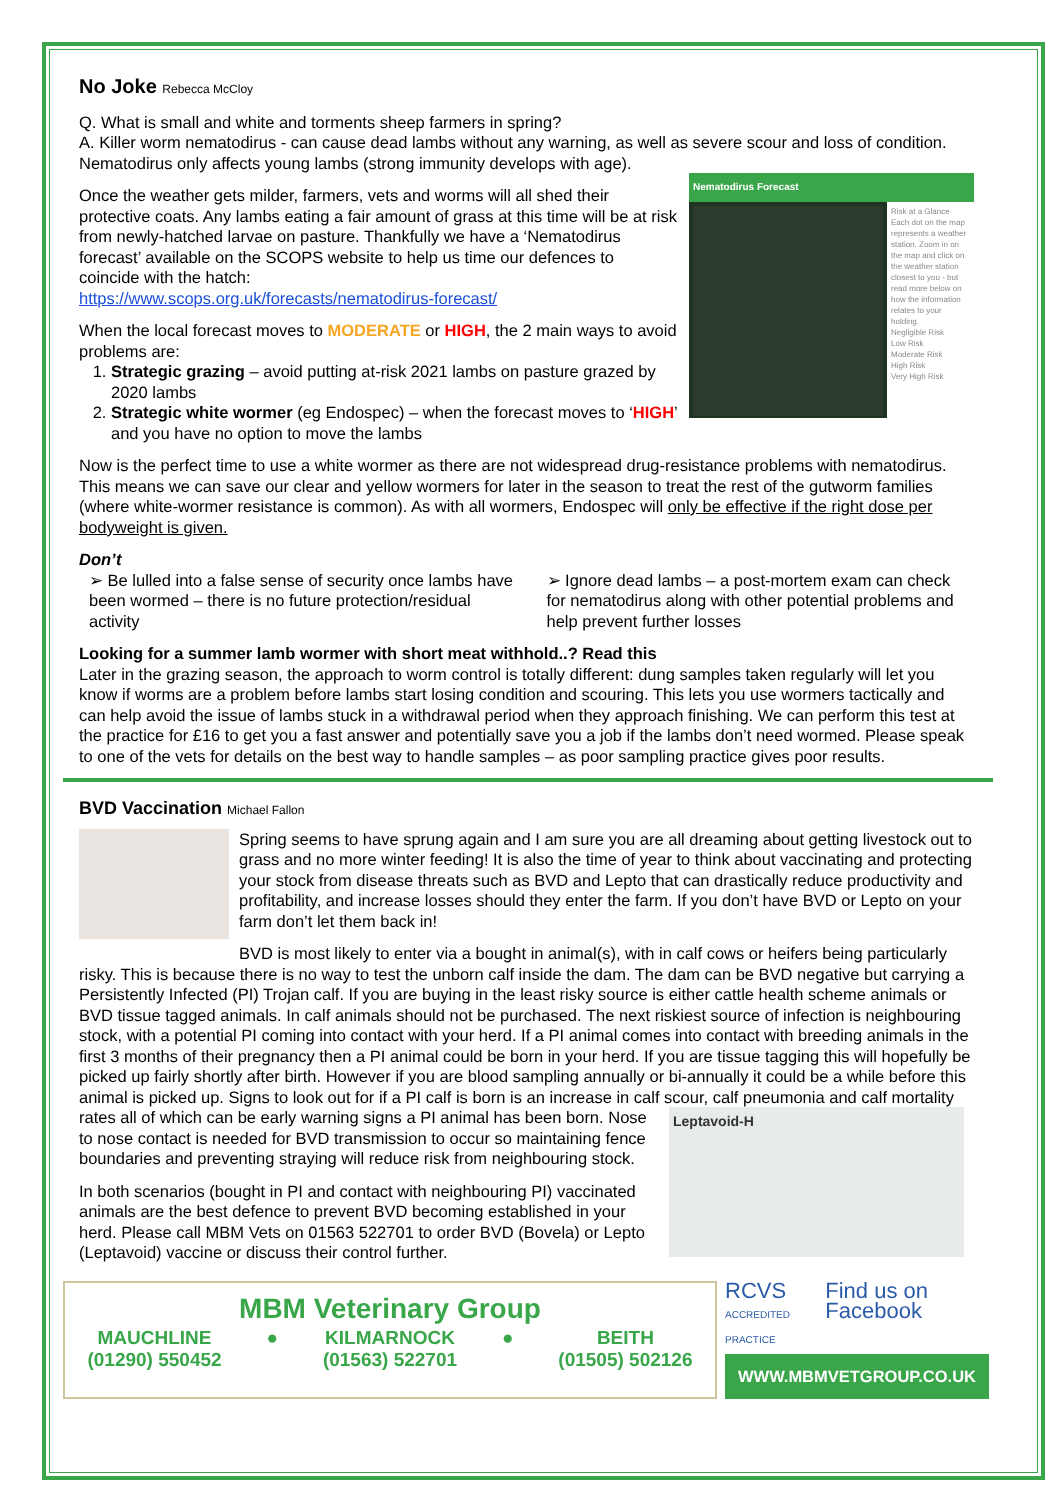No Joke Rebecca McCloy
Q. What is small and white and torments sheep farmers in spring?
A. Killer worm nematodirus - can cause dead lambs without any warning, as well as severe scour and loss of condition. Nematodirus only affects young lambs (strong immunity develops with age).
Nematodirus Forecast
Risk at a Glance
Each dot on the map represents a weather station. Zoom in on the map and click on the weather station closest to you - but read more below on how the information relates to your holding.
Negligible Risk
Low Risk
Moderate Risk
High Risk
Very High Risk
Once the weather gets milder, farmers, vets and worms will all shed their protective coats. Any lambs eating a fair amount of grass at this time will be at risk from newly-hatched larvae on pasture. Thankfully we have a ‘Nematodirus forecast’ available on the SCOPS website to help us time our defences to coincide with the hatch:
https://www.scops.org.uk/forecasts/nematodirus-forecast/
When the local forecast moves to MODERATE or HIGH, the 2 main ways to avoid problems are:
1. Strategic grazing – avoid putting at-risk 2021 lambs on pasture grazed by 2020 lambs
2. Strategic white wormer (eg Endospec) – when the forecast moves to ‘HIGH’ and you have no option to move the lambs
Now is the perfect time to use a white wormer as there are not widespread drug-resistance problems with nematodirus. This means we can save our clear and yellow wormers for later in the season to treat the rest of the gutworm families (where white-wormer resistance is common). As with all wormers, Endospec will only be effective if the right dose per bodyweight is given.
Don’t
➢ Be lulled into a false sense of security once lambs have been wormed – there is no future protection/residual activity
➢ Ignore dead lambs – a post-mortem exam can check for nematodirus along with other potential problems and help prevent further losses
Looking for a summer lamb wormer with short meat withhold..? Read this
Later in the grazing season, the approach to worm control is totally different: dung samples taken regularly will let you know if worms are a problem before lambs start losing condition and scouring. This lets you use wormers tactically and can help avoid the issue of lambs stuck in a withdrawal period when they approach finishing. We can perform this test at the practice for £16 to get you a fast answer and potentially save you a job if the lambs don’t need wormed. Please speak to one of the vets for details on the best way to handle samples – as poor sampling practice gives poor results.
BVD Vaccination Michael Fallon
Spring seems to have sprung again and I am sure you are all dreaming about getting livestock out to grass and no more winter feeding! It is also the time of year to think about vaccinating and protecting your stock from disease threats such as BVD and Lepto that can drastically reduce productivity and profitability, and increase losses should they enter the farm. If you don’t have BVD or Lepto on your farm don’t let them back in!
BVD is most likely to enter via a bought in animal(s), with in calf cows or heifers being particularly risky. This is because there is no way to test the unborn calf inside the dam. The dam can be BVD negative but carrying a Persistently Infected (PI) Trojan calf. If you are buying in the least risky source is either cattle health scheme animals or BVD tissue tagged animals. In calf animals should not be purchased. The next riskiest source of infection is neighbouring stock, with a potential PI coming into contact with your herd. If a PI animal comes into contact with breeding animals in the first 3 months of their pregnancy then a PI animal could be born in your herd. If you are tissue tagging this will hopefully be picked up fairly shortly after birth. However if you are blood sampling annually or bi-annually it could be a while before this animal is picked up. Signs to look out for if a PI calf is born is an increase in calf scour, calf pneumonia and calf mortality rates all of which can be early warning signs a PI
Leptavoid-H
animal has been born. Nose to nose contact is needed for BVD transmission to occur so maintaining fence boundaries and preventing straying will reduce risk from neighbouring stock.
In both scenarios (bought in PI and contact with neighbouring PI) vaccinated animals are the best defence to prevent BVD becoming established in your herd. Please call MBM Vets on 01563 522701 to order BVD (Bovela) or Lepto (Leptavoid) vaccine or discuss their control further.
MBM Veterinary Group
MAUCHLINE
(01290) 550452
● KILMARNOCK
(01563) 522701
● BEITH
(01505) 502126
RCVS
ACCREDITED PRACTICE Find us on Facebook
WWW.MBMVETGROUP.CO.UK